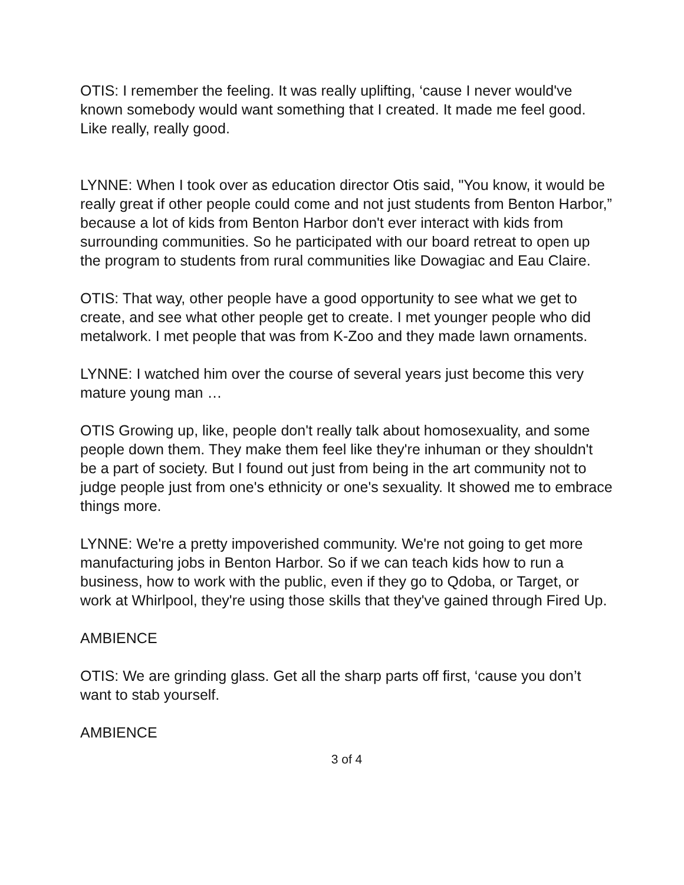OTIS: I remember the feeling. It was really uplifting, ‘cause I never would've known somebody would want something that I created. It made me feel good. Like really, really good.
LYNNE: When I took over as education director Otis said, "You know, it would be really great if other people could come and not just students from Benton Harbor,” because a lot of kids from Benton Harbor don't ever interact with kids from surrounding communities. So he participated with our board retreat to open up the program to students from rural communities like Dowagiac and Eau Claire.
OTIS: That way, other people have a good opportunity to see what we get to create, and see what other people get to create. I met younger people who did metalwork. I met people that was from K-Zoo and they made lawn ornaments.
LYNNE: I watched him over the course of several years just become this very mature young man …
OTIS Growing up, like, people don't really talk about homosexuality, and some people down them. They make them feel like they're inhuman or they shouldn't be a part of society. But I found out just from being in the art community not to judge people just from one's ethnicity or one's sexuality. It showed me to embrace things more.
LYNNE: We're a pretty impoverished community. We're not going to get more manufacturing jobs in Benton Harbor. So if we can teach kids how to run a business, how to work with the public, even if they go to Qdoba, or Target, or work at Whirlpool, they're using those skills that they've gained through Fired Up.
AMBIENCE
OTIS: We are grinding glass. Get all the sharp parts off first, ‘cause you don’t want to stab yourself.
AMBIENCE
3 of 4